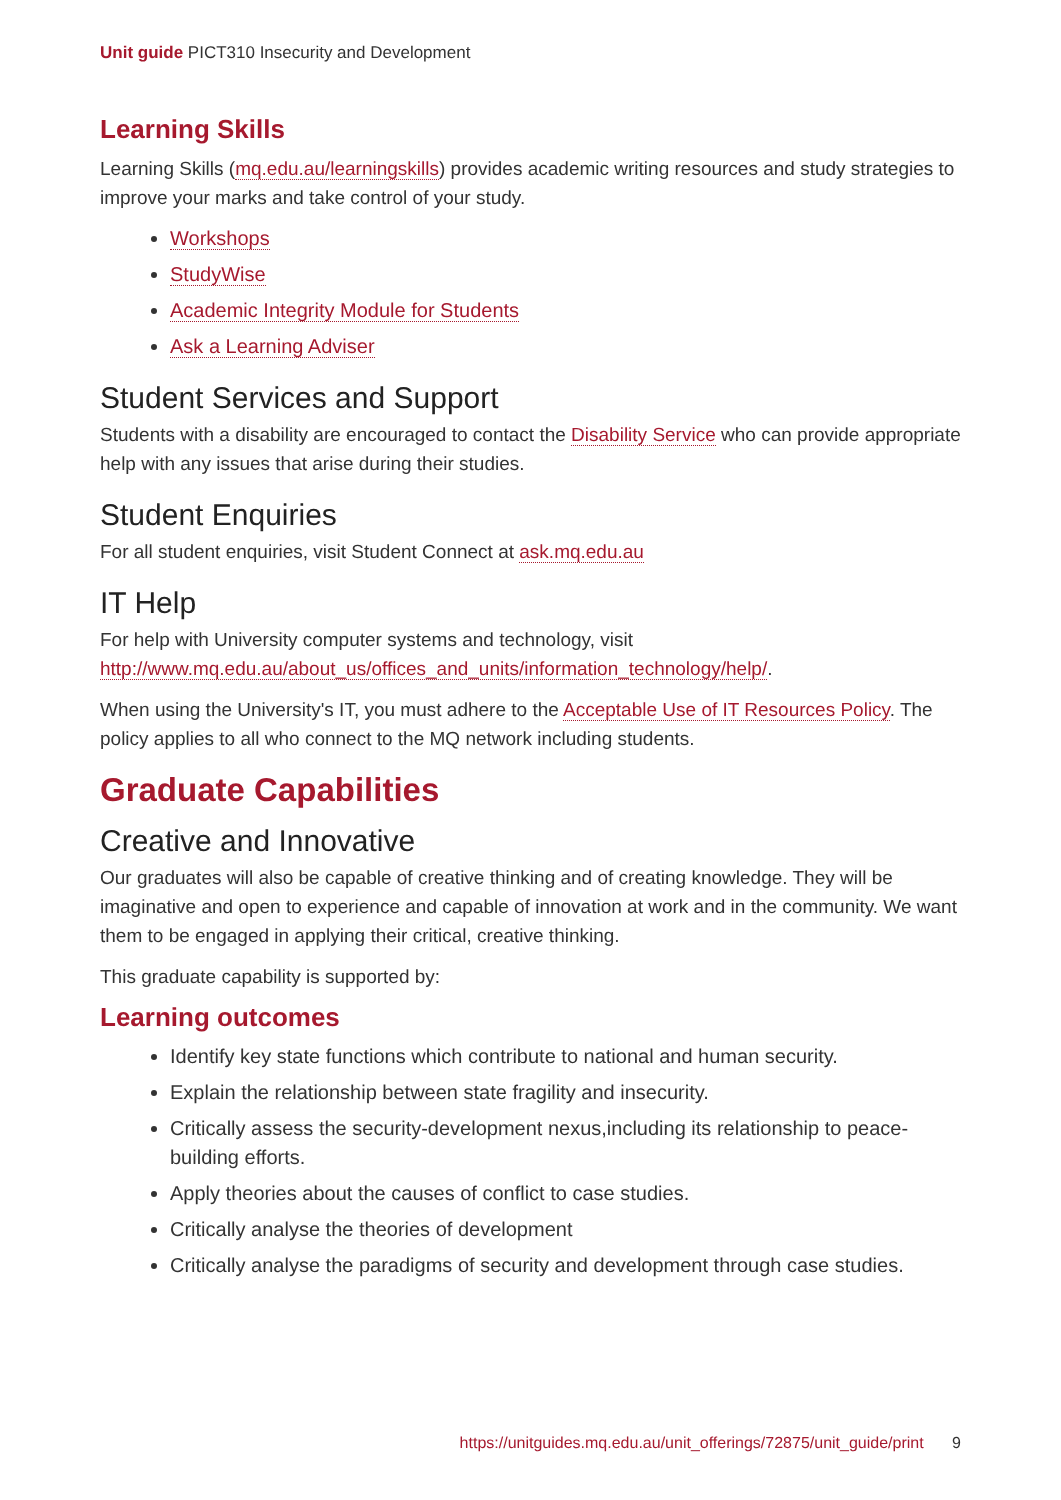Unit guide PICT310 Insecurity and Development
Learning Skills
Learning Skills (mq.edu.au/learningskills) provides academic writing resources and study strategies to improve your marks and take control of your study.
Workshops
StudyWise
Academic Integrity Module for Students
Ask a Learning Adviser
Student Services and Support
Students with a disability are encouraged to contact the Disability Service who can provide appropriate help with any issues that arise during their studies.
Student Enquiries
For all student enquiries, visit Student Connect at ask.mq.edu.au
IT Help
For help with University computer systems and technology, visit http://www.mq.edu.au/about_us/offices_and_units/information_technology/help/.
When using the University's IT, you must adhere to the Acceptable Use of IT Resources Policy. The policy applies to all who connect to the MQ network including students.
Graduate Capabilities
Creative and Innovative
Our graduates will also be capable of creative thinking and of creating knowledge. They will be imaginative and open to experience and capable of innovation at work and in the community. We want them to be engaged in applying their critical, creative thinking.
This graduate capability is supported by:
Learning outcomes
Identify key state functions which contribute to national and human security.
Explain the relationship between state fragility and insecurity.
Critically assess the security-development nexus,including its relationship to peace-building efforts.
Apply theories about the causes of conflict to case studies.
Critically analyse the theories of development
Critically analyse the paradigms of security and development through case studies.
https://unitguides.mq.edu.au/unit_offerings/72875/unit_guide/print 9